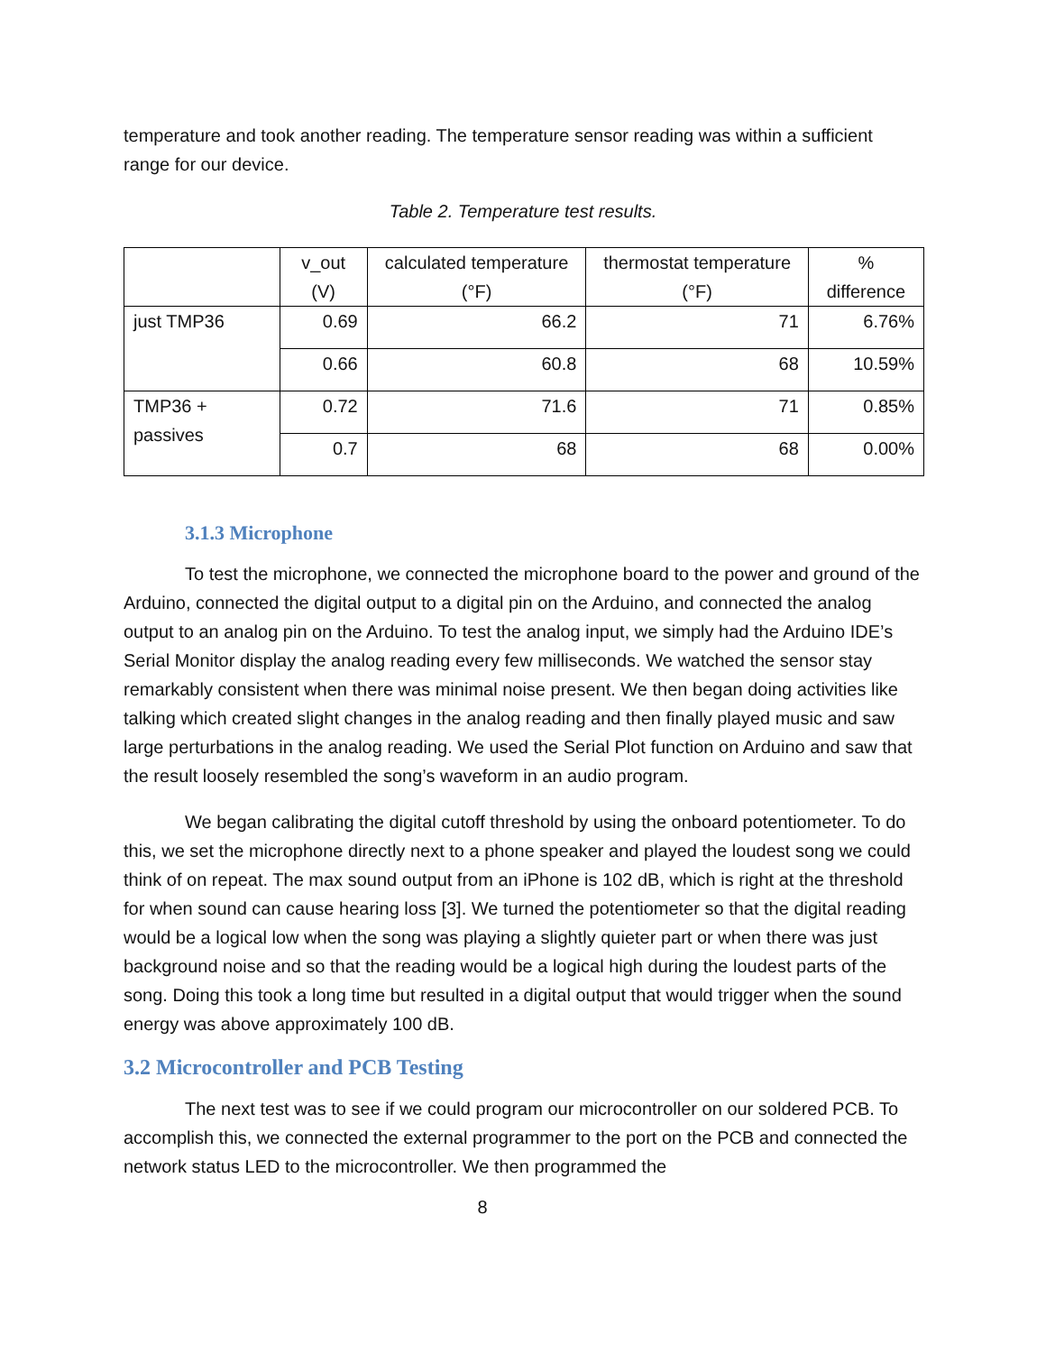temperature and took another reading. The temperature sensor reading was within a sufficient range for our device.
Table 2. Temperature test results.
| | v_out (V) | calculated temperature (°F) | thermostat temperature (°F) | % difference |
| --- | --- | --- | --- | --- |
| just TMP36 | 0.69 | 66.2 | 71 | 6.76% |
| | 0.66 | 60.8 | 68 | 10.59% |
| TMP36 + passives | 0.72 | 71.6 | 71 | 0.85% |
| | 0.7 | 68 | 68 | 0.00% |
3.1.3 Microphone
To test the microphone, we connected the microphone board to the power and ground of the Arduino, connected the digital output to a digital pin on the Arduino, and connected the analog output to an analog pin on the Arduino. To test the analog input, we simply had the Arduino IDE’s Serial Monitor display the analog reading every few milliseconds. We watched the sensor stay remarkably consistent when there was minimal noise present. We then began doing activities like talking which created slight changes in the analog reading and then finally played music and saw large perturbations in the analog reading. We used the Serial Plot function on Arduino and saw that the result loosely resembled the song’s waveform in an audio program.
We began calibrating the digital cutoff threshold by using the onboard potentiometer. To do this, we set the microphone directly next to a phone speaker and played the loudest song we could think of on repeat. The max sound output from an iPhone is 102 dB, which is right at the threshold for when sound can cause hearing loss [3]. We turned the potentiometer so that the digital reading would be a logical low when the song was playing a slightly quieter part or when there was just background noise and so that the reading would be a logical high during the loudest parts of the song. Doing this took a long time but resulted in a digital output that would trigger when the sound energy was above approximately 100 dB.
3.2 Microcontroller and PCB Testing
The next test was to see if we could program our microcontroller on our soldered PCB. To accomplish this, we connected the external programmer to the port on the PCB and connected the network status LED to the microcontroller. We then programmed the
8